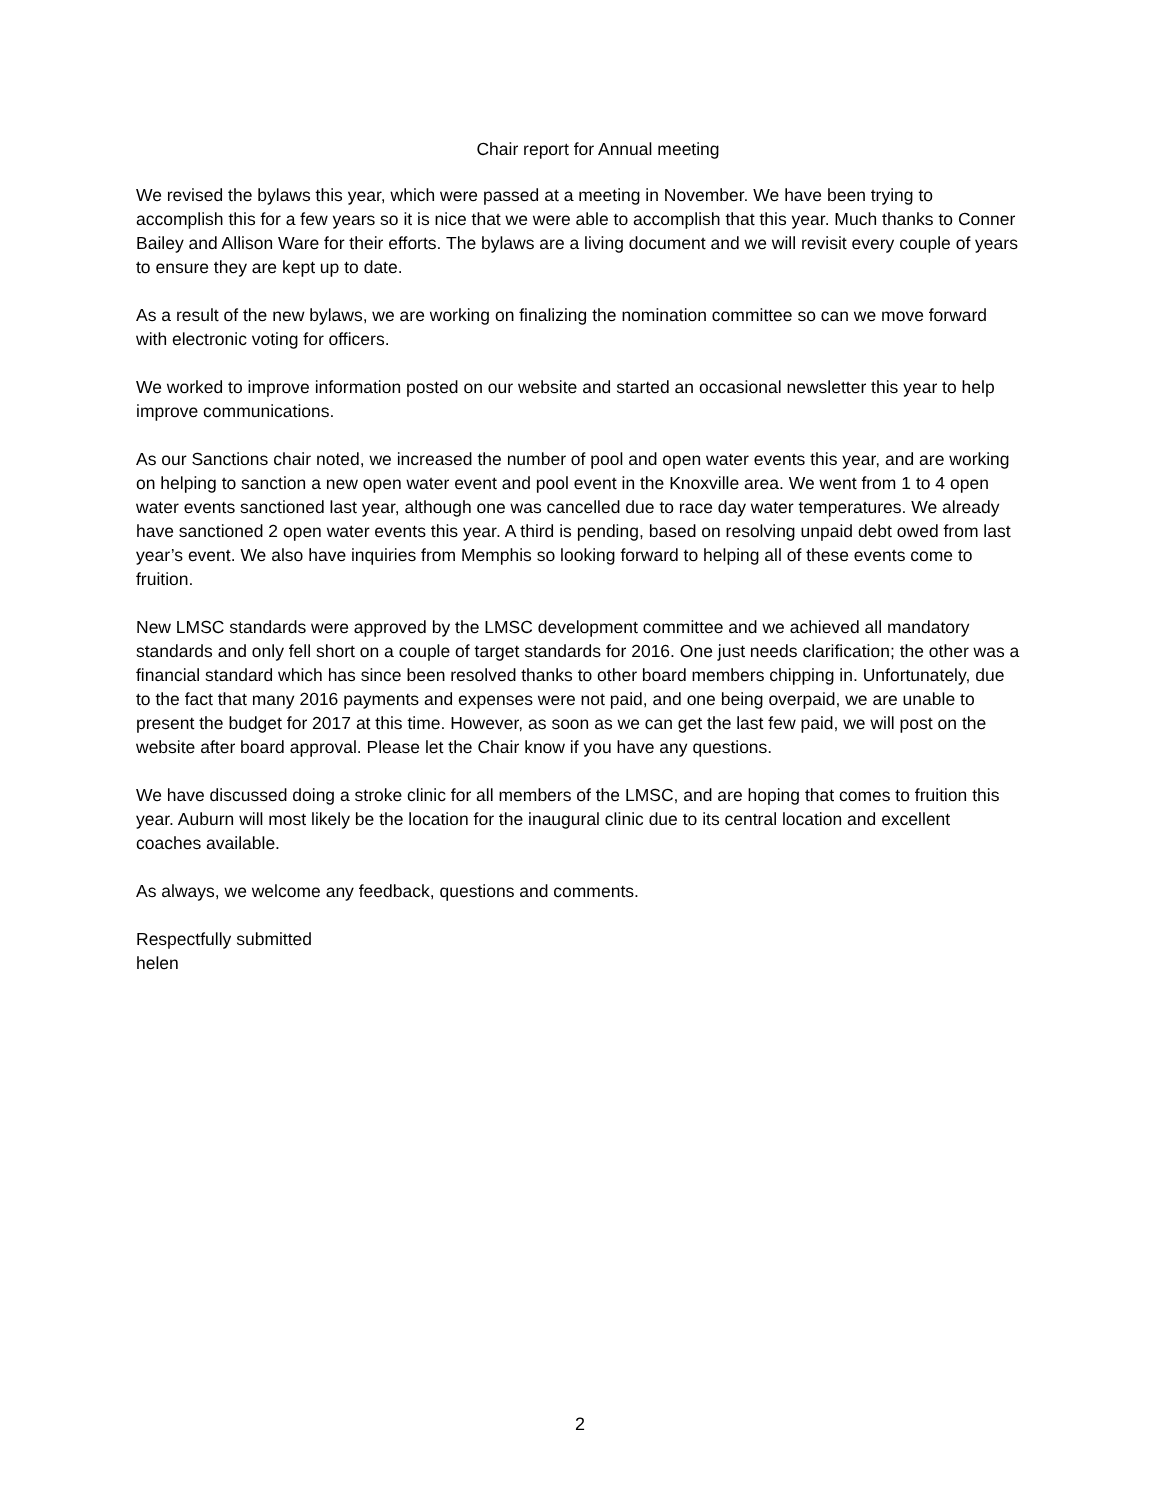Chair report for Annual meeting
We revised the bylaws this year, which were passed at a meeting in November. We have been trying to accomplish this for a few years so it is nice that we were able to accomplish that this year. Much thanks to Conner Bailey and Allison Ware for their efforts. The bylaws are a living document and we will revisit every couple of years to ensure they are kept up to date.
As a result of the new bylaws, we are working on finalizing the nomination committee so can we move forward with electronic voting for officers.
We worked to improve information posted on our website and started an occasional newsletter this year to help improve communications.
As our Sanctions chair noted, we increased the number of pool and open water events this year, and are working on helping to sanction a new open water event and pool event in the Knoxville area. We went from 1 to 4 open water events sanctioned last year, although one was cancelled due to race day water temperatures. We already have sanctioned 2 open water events this year. A third is pending, based on resolving unpaid debt owed from last year’s event. We also have inquiries from Memphis so looking forward to helping all of these events come to fruition.
New LMSC standards were approved by the LMSC development committee and we achieved all mandatory standards and only fell short on a couple of target standards for 2016. One just needs clarification; the other was a financial standard which has since been resolved thanks to other board members chipping in. Unfortunately, due to the fact that many 2016 payments and expenses were not paid, and one being overpaid, we are unable to present the budget for 2017 at this time. However, as soon as we can get the last few paid, we will post on the website after board approval. Please let the Chair know if you have any questions.
We have discussed doing a stroke clinic for all members of the LMSC, and are hoping that comes to fruition this year. Auburn will most likely be the location for the inaugural clinic due to its central location and excellent coaches available.
As always, we welcome any feedback, questions and comments.
Respectfully submitted
helen
2